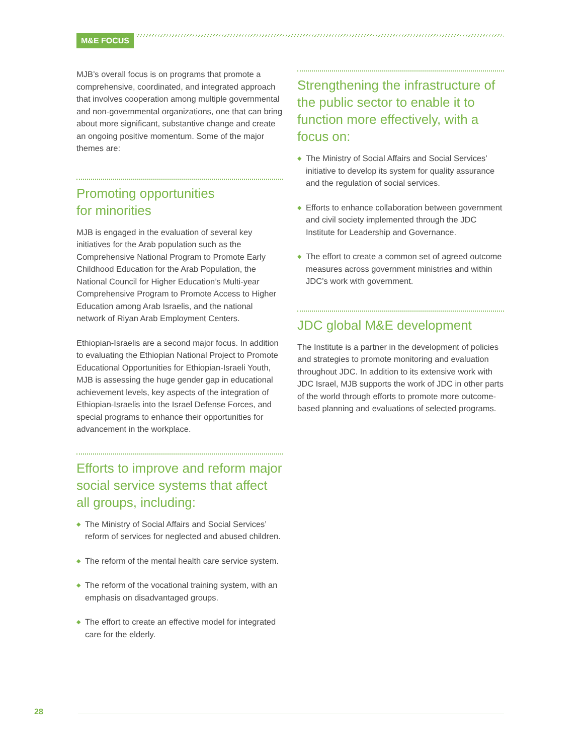M&E FOCUS
MJB’s overall focus is on programs that promote a comprehensive, coordinated, and integrated approach that involves cooperation among multiple governmental and non-governmental organizations, one that can bring about more significant, substantive change and create an ongoing positive momentum. Some of the major themes are:
Promoting opportunities
for minorities
MJB is engaged in the evaluation of several key initiatives for the Arab population such as the Comprehensive National Program to Promote Early Childhood Education for the Arab Population, the National Council for Higher Education’s Multi-year Comprehensive Program to Promote Access to Higher Education among Arab Israelis, and the national network of Riyan Arab Employment Centers.
Ethiopian-Israelis are a second major focus. In addition to evaluating the Ethiopian National Project to Promote Educational Opportunities for Ethiopian-Israeli Youth, MJB is assessing the huge gender gap in educational achievement levels, key aspects of the integration of Ethiopian-Israelis into the Israel Defense Forces, and special programs to enhance their opportunities for advancement in the workplace.
Efforts to improve and reform major social service systems that affect all groups, including:
◆ The Ministry of Social Affairs and Social Services’ reform of services for neglected and abused children.
◆ The reform of the mental health care service system.
◆ The reform of the vocational training system, with an emphasis on disadvantaged groups.
◆ The effort to create an effective model for integrated care for the elderly.
Strengthening the infrastructure of the public sector to enable it to function more effectively, with a focus on:
◆ The Ministry of Social Affairs and Social Services’ initiative to develop its system for quality assurance and the regulation of social services.
◆ Efforts to enhance collaboration between government and civil society implemented through the JDC Institute for Leadership and Governance.
◆ The effort to create a common set of agreed outcome measures across government ministries and within JDC’s work with government.
JDC global M&E development
The Institute is a partner in the development of policies and strategies to promote monitoring and evaluation throughout JDC. In addition to its extensive work with JDC Israel, MJB supports the work of JDC in other parts of the world through efforts to promote more outcome-based planning and evaluations of selected programs.
28